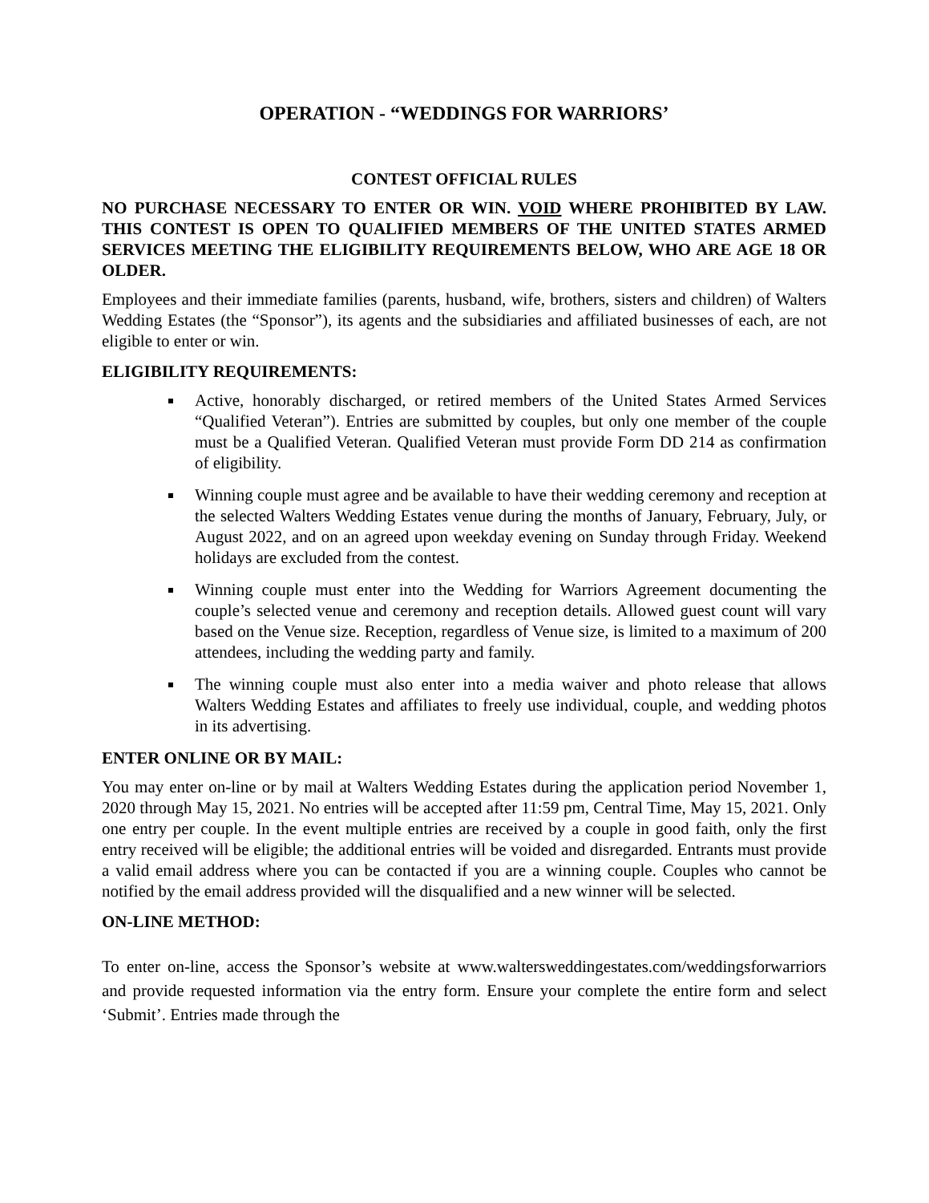OPERATION - “WEDDINGS FOR WARRIORS’
CONTEST OFFICIAL RULES
NO PURCHASE NECESSARY TO ENTER OR WIN. VOID WHERE PROHIBITED BY LAW. THIS CONTEST IS OPEN TO QUALIFIED MEMBERS OF THE UNITED STATES ARMED SERVICES MEETING THE ELIGIBILITY REQUIREMENTS BELOW, WHO ARE AGE 18 OR OLDER.
Employees and their immediate families (parents, husband, wife, brothers, sisters and children) of Walters Wedding Estates (the “Sponsor”), its agents and the subsidiaries and affiliated businesses of each, are not eligible to enter or win.
ELIGIBILITY REQUIREMENTS:
Active, honorably discharged, or retired members of the United States Armed Services “Qualified Veteran”). Entries are submitted by couples, but only one member of the couple must be a Qualified Veteran. Qualified Veteran must provide Form DD 214 as confirmation of eligibility.
Winning couple must agree and be available to have their wedding ceremony and reception at the selected Walters Wedding Estates venue during the months of January, February, July, or August 2022, and on an agreed upon weekday evening on Sunday through Friday. Weekend holidays are excluded from the contest.
Winning couple must enter into the Wedding for Warriors Agreement documenting the couple’s selected venue and ceremony and reception details. Allowed guest count will vary based on the Venue size. Reception, regardless of Venue size, is limited to a maximum of 200 attendees, including the wedding party and family.
The winning couple must also enter into a media waiver and photo release that allows Walters Wedding Estates and affiliates to freely use individual, couple, and wedding photos in its advertising.
ENTER ONLINE OR BY MAIL:
You may enter on-line or by mail at Walters Wedding Estates during the application period November 1, 2020 through May 15, 2021. No entries will be accepted after 11:59 pm, Central Time, May 15, 2021. Only one entry per couple. In the event multiple entries are received by a couple in good faith, only the first entry received will be eligible; the additional entries will be voided and disregarded. Entrants must provide a valid email address where you can be contacted if you are a winning couple. Couples who cannot be notified by the email address provided will the disqualified and a new winner will be selected.
ON-LINE METHOD:
To enter on-line, access the Sponsor’s website at www.waltersweddingestates.com/weddingsforwarriors and provide requested information via the entry form. Ensure your complete the entire form and select ‘Submit’. Entries made through the